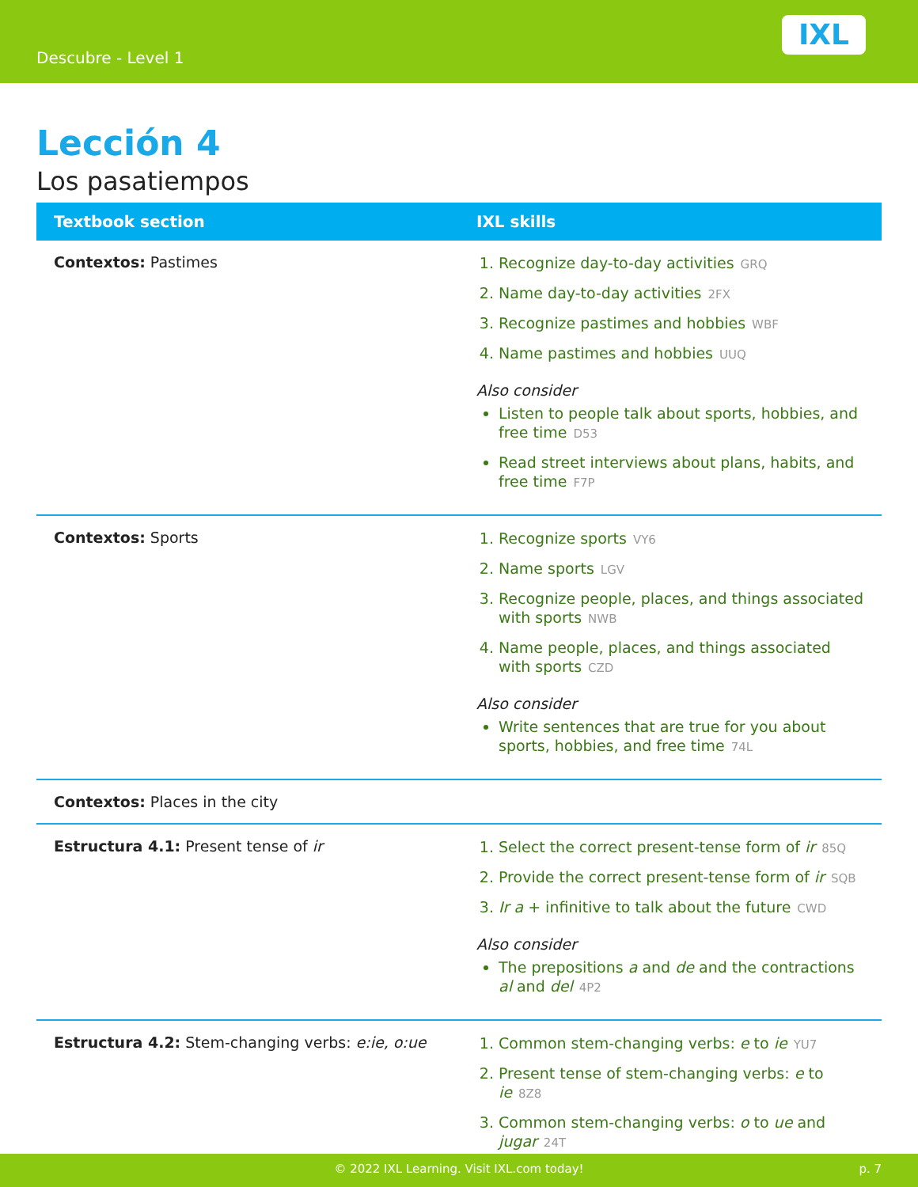Descubre - Level 1
IXL
Lección 4
Los pasatiempos
| Textbook section | IXL skills |
| --- | --- |
| Contextos: Pastimes | 1. Recognize day-to-day activities GRQ 2. Name day-to-day activities 2FX 3. Recognize pastimes and hobbies WBF 4. Name pastimes and hobbies UUQ Also consider Listen to people talk about sports, hobbies, and free time D53 Read street interviews about plans, habits, and free time F7P |
| Contextos: Sports | 1. Recognize sports VY6 2. Name sports LGV 3. Recognize people, places, and things associated with sports NWB 4. Name people, places, and things associated with sports CZD Also consider Write sentences that are true for you about sports, hobbies, and free time 74L |
| Contextos: Places in the city | |
| Estructura 4.1: Present tense of ir | 1. Select the correct present-tense form of ir 85Q 2. Provide the correct present-tense form of ir SQB 3. Ir a + infinitive to talk about the future CWD Also consider The prepositions a and de and the contractions al and del 4P2 |
| Estructura 4.2: Stem-changing verbs: e:ie, o:ue | 1. Common stem-changing verbs: e to ie YU7 2. Present tense of stem-changing verbs: e to ie 8Z8 3. Common stem-changing verbs: o to ue and jugar 24T |
© 2022 IXL Learning. Visit IXL.com today! p. 7